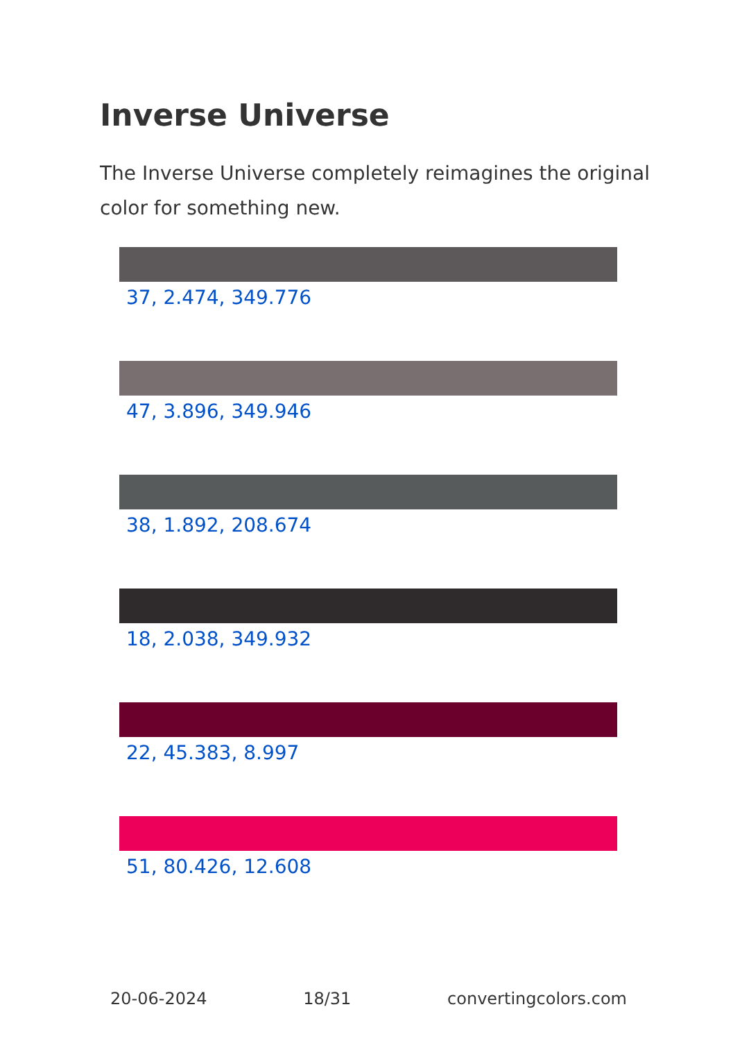Inverse Universe
The Inverse Universe completely reimagines the original color for something new.
37, 2.474, 349.776
47, 3.896, 349.946
38, 1.892, 208.674
18, 2.038, 349.932
22, 45.383, 8.997
51, 80.426, 12.608
20-06-2024 18/31 convertingcolors.com